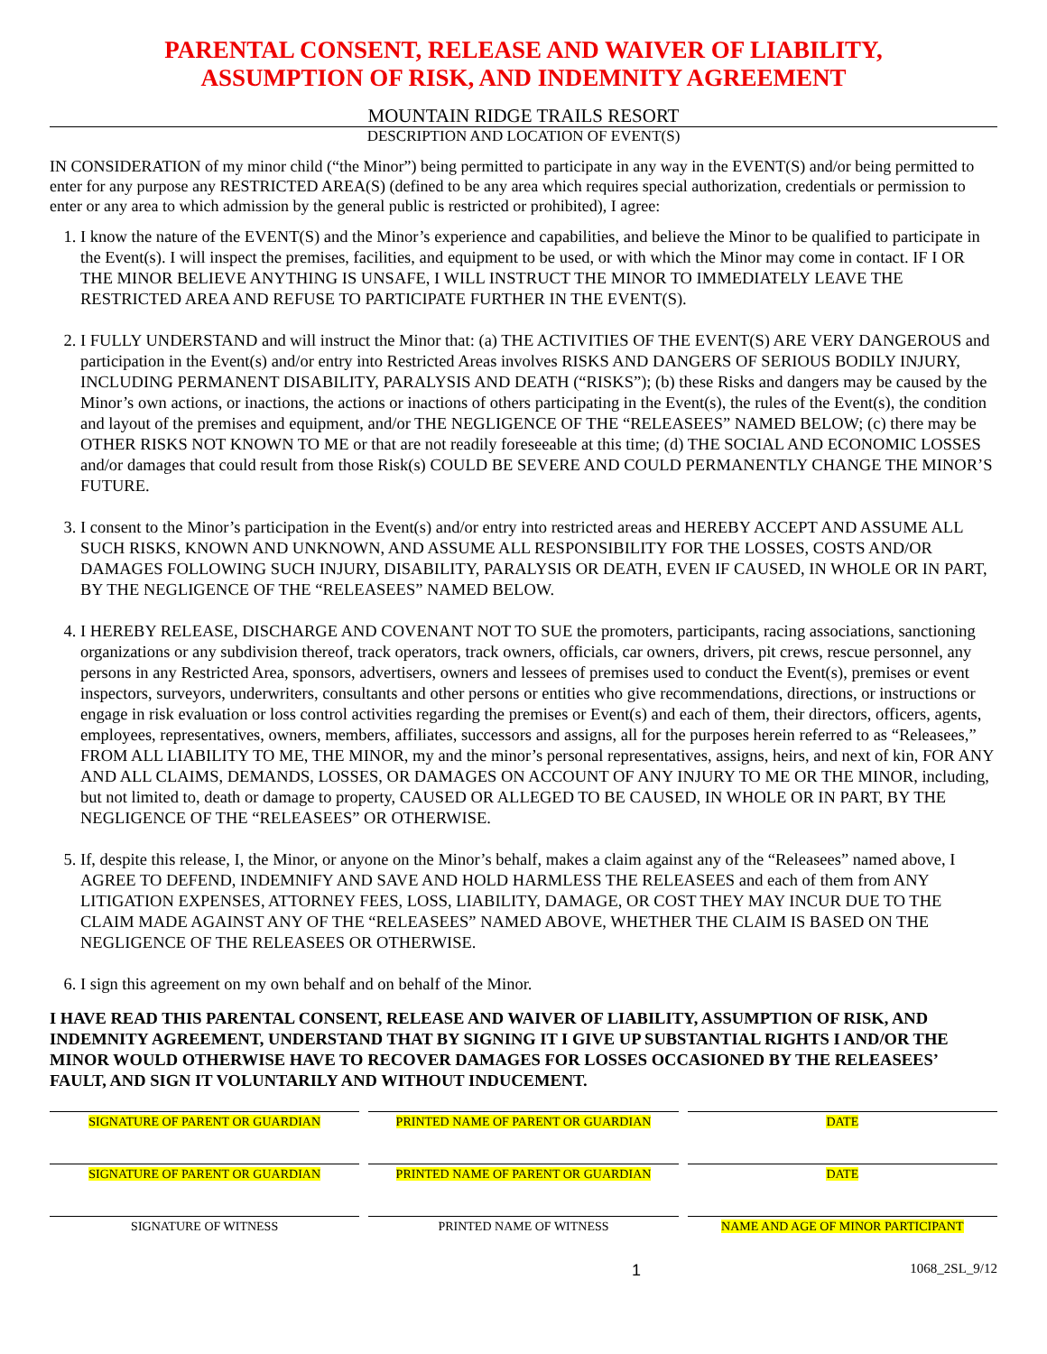PARENTAL CONSENT, RELEASE AND WAIVER OF LIABILITY,
ASSUMPTION OF RISK, AND INDEMNITY AGREEMENT
MOUNTAIN RIDGE TRAILS RESORT
DESCRIPTION AND LOCATION OF EVENT(S)
IN CONSIDERATION of my minor child (“the Minor”) being permitted to participate in any way in the EVENT(S) and/or being permitted to enter for any purpose any RESTRICTED AREA(S) (defined to be any area which requires special authorization, credentials or permission to enter or any area to which admission by the general public is restricted or prohibited), I agree:
1. I know the nature of the EVENT(S) and the Minor’s experience and capabilities, and believe the Minor to be qualified to participate in the Event(s). I will inspect the premises, facilities, and equipment to be used, or with which the Minor may come in contact. IF I OR THE MINOR BELIEVE ANYTHING IS UNSAFE, I WILL INSTRUCT THE MINOR TO IMMEDIATELY LEAVE THE RESTRICTED AREA AND REFUSE TO PARTICIPATE FURTHER IN THE EVENT(S).
2. I FULLY UNDERSTAND and will instruct the Minor that: (a) THE ACTIVITIES OF THE EVENT(S) ARE VERY DANGEROUS and participation in the Event(s) and/or entry into Restricted Areas involves RISKS AND DANGERS OF SERIOUS BODILY INJURY, INCLUDING PERMANENT DISABILITY, PARALYSIS AND DEATH (“RISKS”); (b) these Risks and dangers may be caused by the Minor’s own actions, or inactions, the actions or inactions of others participating in the Event(s), the rules of the Event(s), the condition and layout of the premises and equipment, and/or THE NEGLIGENCE OF THE “RELEASEES” NAMED BELOW; (c) there may be OTHER RISKS NOT KNOWN TO ME or that are not readily foreseeable at this time; (d) THE SOCIAL AND ECONOMIC LOSSES and/or damages that could result from those Risk(s) COULD BE SEVERE AND COULD PERMANENTLY CHANGE THE MINOR’S FUTURE.
3. I consent to the Minor’s participation in the Event(s) and/or entry into restricted areas and HEREBY ACCEPT AND ASSUME ALL SUCH RISKS, KNOWN AND UNKNOWN, AND ASSUME ALL RESPONSIBILITY FOR THE LOSSES, COSTS AND/OR DAMAGES FOLLOWING SUCH INJURY, DISABILITY, PARALYSIS OR DEATH, EVEN IF CAUSED, IN WHOLE OR IN PART, BY THE NEGLIGENCE OF THE “RELEASEES” NAMED BELOW.
4. I HEREBY RELEASE, DISCHARGE AND COVENANT NOT TO SUE the promoters, participants, racing associations, sanctioning organizations or any subdivision thereof, track operators, track owners, officials, car owners, drivers, pit crews, rescue personnel, any persons in any Restricted Area, sponsors, advertisers, owners and lessees of premises used to conduct the Event(s), premises or event inspectors, surveyors, underwriters, consultants and other persons or entities who give recommendations, directions, or instructions or engage in risk evaluation or loss control activities regarding the premises or Event(s) and each of them, their directors, officers, agents, employees, representatives, owners, members, affiliates, successors and assigns, all for the purposes herein referred to as “Releasees,” FROM ALL LIABILITY TO ME, THE MINOR, my and the minor’s personal representatives, assigns, heirs, and next of kin, FOR ANY AND ALL CLAIMS, DEMANDS, LOSSES, OR DAMAGES ON ACCOUNT OF ANY INJURY TO ME OR THE MINOR, including, but not limited to, death or damage to property, CAUSED OR ALLEGED TO BE CAUSED, IN WHOLE OR IN PART, BY THE NEGLIGENCE OF THE “RELEASEES” OR OTHERWISE.
5. If, despite this release, I, the Minor, or anyone on the Minor’s behalf, makes a claim against any of the “Releasees” named above, I AGREE TO DEFEND, INDEMNIFY AND SAVE AND HOLD HARMLESS THE RELEASEES and each of them from ANY LITIGATION EXPENSES, ATTORNEY FEES, LOSS, LIABILITY, DAMAGE, OR COST THEY MAY INCUR DUE TO THE CLAIM MADE AGAINST ANY OF THE “RELEASEES” NAMED ABOVE, WHETHER THE CLAIM IS BASED ON THE NEGLIGENCE OF THE RELEASEES OR OTHERWISE.
6. I sign this agreement on my own behalf and on behalf of the Minor.
I HAVE READ THIS PARENTAL CONSENT, RELEASE AND WAIVER OF LIABILITY, ASSUMPTION OF RISK, AND INDEMNITY AGREEMENT, UNDERSTAND THAT BY SIGNING IT I GIVE UP SUBSTANTIAL RIGHTS I AND/OR THE MINOR WOULD OTHERWISE HAVE TO RECOVER DAMAGES FOR LOSSES OCCASIONED BY THE RELEASEES’ FAULT, AND SIGN IT VOLUNTARILY AND WITHOUT INDUCEMENT.
SIGNATURE OF PARENT OR GUARDIAN
PRINTED NAME OF PARENT OR GUARDIAN
DATE
SIGNATURE OF PARENT OR GUARDIAN
PRINTED NAME OF PARENT OR GUARDIAN
DATE
SIGNATURE OF WITNESS PRINTED NAME OF WITNESS NAME AND AGE OF MINOR PARTICIPANT
1 1068_2SL_9/12